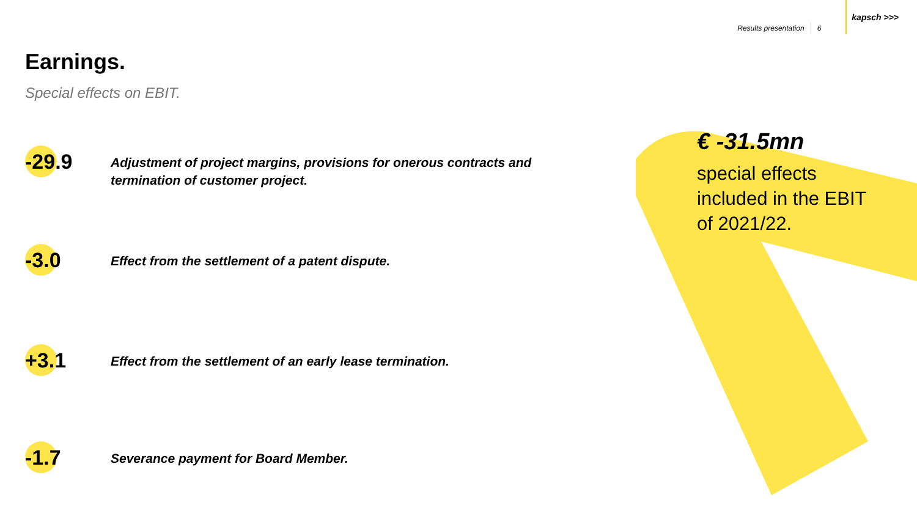Results presentation 6 kapsch >>>
Earnings.
Special effects on EBIT.
-29.9
Adjustment of project margins, provisions for onerous contracts and
termination of customer project.
-3.0
Effect from the settlement of a patent dispute.
+3.1
Effect from the settlement of an early lease termination.
-1.7
Severance payment for Board Member.
€ -31.5mn
special effects
included in the EBIT
of 2021/22.